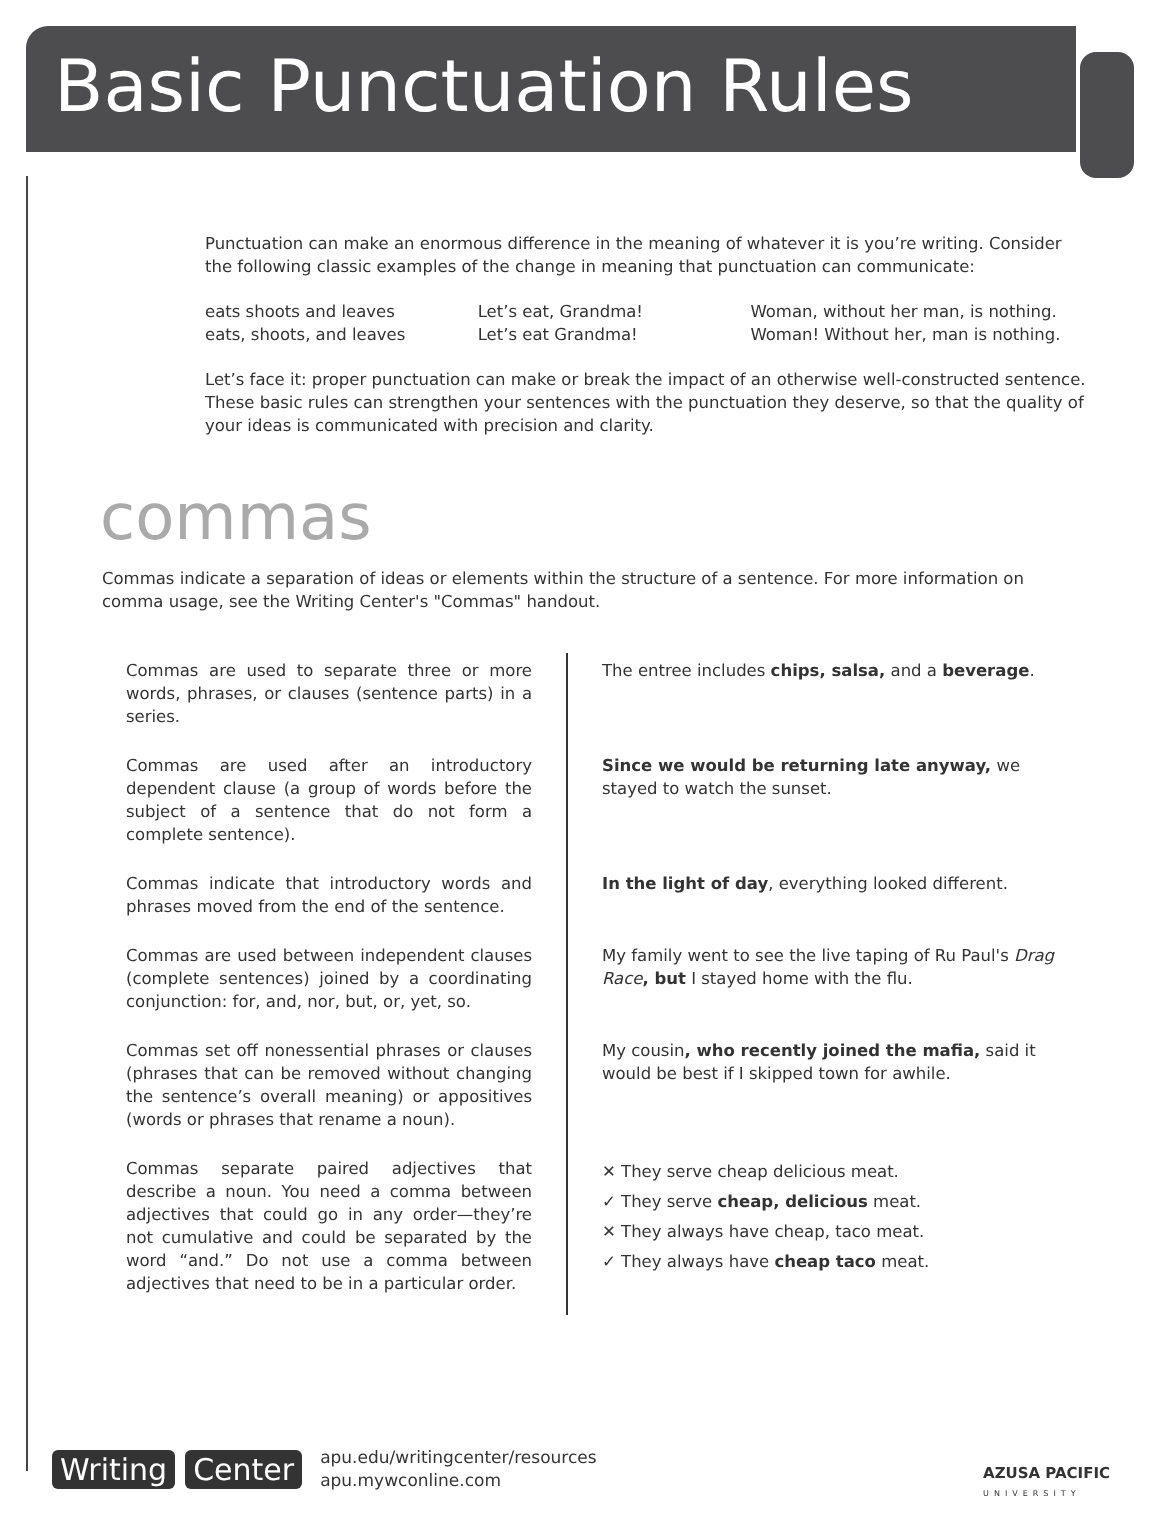Basic Punctuation Rules
Punctuation can make an enormous difference in the meaning of whatever it is you’re writing. Consider the following classic examples of the change in meaning that punctuation can communicate:
eats shoots and leaves
eats, shoots, and leaves
Let’s eat, Grandma!
Let’s eat Grandma!
Woman, without her man, is nothing.
Woman! Without her, man is nothing.
Let’s face it: proper punctuation can make or break the impact of an otherwise well-constructed sentence. These basic rules can strengthen your sentences with the punctuation they deserve, so that the quality of your ideas is communicated with precision and clarity.
commas
Commas indicate a separation of ideas or elements within the structure of a sentence. For more information on comma usage, see the Writing Center's "Commas" handout.
| Commas are used to separate three or more words, phrases, or clauses (sentence parts) in a series. | The entree includes chips, salsa, and a beverage . |
| Commas are used after an introductory dependent clause (a group of words before the subject of a sentence that do not form a complete sentence). | Since we would be returning late anyway, we stayed to watch the sunset. |
| Commas indicate that introductory words and phrases moved from the end of the sentence. | In the light of day , everything looked different. |
| Commas are used between independent clauses (complete sentences) joined by a coordinating conjunction: for, and, nor, but, or, yet, so. | My family went to see the live taping of Ru Paul's Drag Race , but I stayed home with the flu. |
| Commas set off nonessential phrases or clauses (phrases that can be removed without changing the sentence’s overall meaning) or appositives (words or phrases that rename a noun). | My cousin , who recently joined the mafia, said it would be best if I skipped town for awhile. |
| Commas separate paired adjectives that describe a noun. You need a comma between adjectives that could go in any order—they’re not cumulative and could be separated by the word “and.” Do not use a comma between adjectives that need to be in a particular order. | ✕ They serve cheap delicious meat. ✓ They serve cheap, delicious meat. ✕ They always have cheap, taco meat. ✓ They always have cheap taco meat. |
Writing Center
apu.edu/writingcenter/resources
apu.mywconline.com
AZUSA PACIFIC
UNIVERSITY